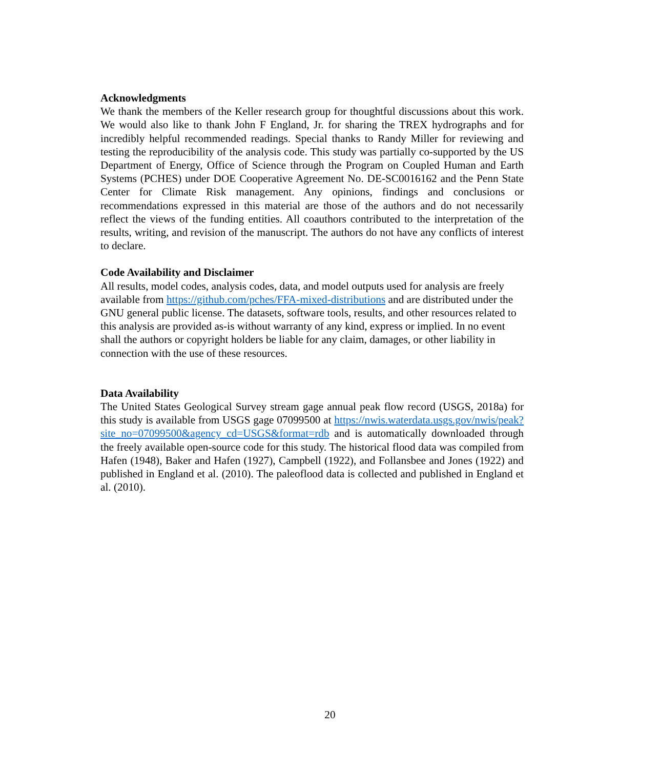Acknowledgments
We thank the members of the Keller research group for thoughtful discussions about this work. We would also like to thank John F England, Jr. for sharing the TREX hydrographs and for incredibly helpful recommended readings. Special thanks to Randy Miller for reviewing and testing the reproducibility of the analysis code. This study was partially co-supported by the US Department of Energy, Office of Science through the Program on Coupled Human and Earth Systems (PCHES) under DOE Cooperative Agreement No. DE-SC0016162 and the Penn State Center for Climate Risk management. Any opinions, findings and conclusions or recommendations expressed in this material are those of the authors and do not necessarily reflect the views of the funding entities. All coauthors contributed to the interpretation of the results, writing, and revision of the manuscript. The authors do not have any conflicts of interest to declare.
Code Availability and Disclaimer
All results, model codes, analysis codes, data, and model outputs used for analysis are freely available from https://github.com/pches/FFA-mixed-distributions and are distributed under the GNU general public license. The datasets, software tools, results, and other resources related to this analysis are provided as-is without warranty of any kind, express or implied. In no event shall the authors or copyright holders be liable for any claim, damages, or other liability in connection with the use of these resources.
Data Availability
The United States Geological Survey stream gage annual peak flow record (USGS, 2018a) for this study is available from USGS gage 07099500 at https://nwis.waterdata.usgs.gov/nwis/peak?site_no=07099500&agency_cd=USGS&format=rdb and is automatically downloaded through the freely available open-source code for this study. The historical flood data was compiled from Hafen (1948), Baker and Hafen (1927), Campbell (1922), and Follansbee and Jones (1922) and published in England et al. (2010). The paleoflood data is collected and published in England et al. (2010).
20